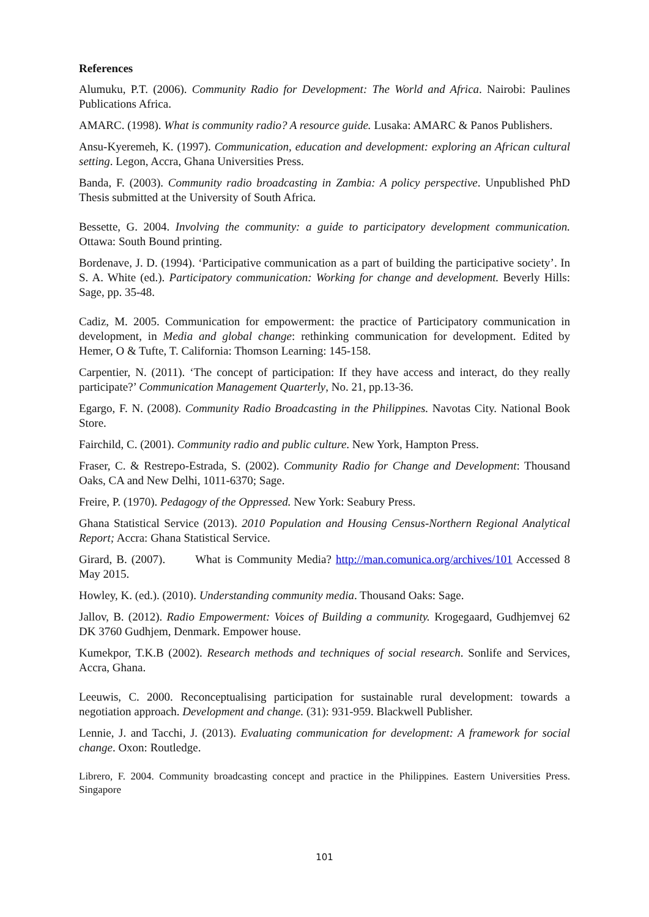References
Alumuku, P.T. (2006). Community Radio for Development: The World and Africa. Nairobi: Paulines Publications Africa.
AMARC. (1998). What is community radio? A resource guide. Lusaka: AMARC & Panos Publishers.
Ansu-Kyeremeh, K. (1997). Communication, education and development: exploring an African cultural setting. Legon, Accra, Ghana Universities Press.
Banda, F. (2003). Community radio broadcasting in Zambia: A policy perspective. Unpublished PhD Thesis submitted at the University of South Africa.
Bessette, G. 2004. Involving the community: a guide to participatory development communication. Ottawa: South Bound printing.
Bordenave, J. D. (1994). ‘Participative communication as a part of building the participative society’. In S. A. White (ed.). Participatory communication: Working for change and development. Beverly Hills: Sage, pp. 35-48.
Cadiz, M. 2005. Communication for empowerment: the practice of Participatory communication in development, in Media and global change: rethinking communication for development. Edited by Hemer, O & Tufte, T. California: Thomson Learning: 145-158.
Carpentier, N. (2011). ‘The concept of participation: If they have access and interact, do they really participate?’ Communication Management Quarterly, No. 21, pp.13-36.
Egargo, F. N. (2008). Community Radio Broadcasting in the Philippines. Navotas City. National Book Store.
Fairchild, C. (2001). Community radio and public culture. New York, Hampton Press.
Fraser, C. & Restrepo-Estrada, S. (2002). Community Radio for Change and Development: Thousand Oaks, CA and New Delhi, 1011-6370; Sage.
Freire, P. (1970). Pedagogy of the Oppressed. New York: Seabury Press.
Ghana Statistical Service (2013). 2010 Population and Housing Census-Northern Regional Analytical Report; Accra: Ghana Statistical Service.
Girard, B. (2007). What is Community Media? http://man.comunica.org/archives/101 Accessed 8 May 2015.
Howley, K. (ed.). (2010). Understanding community media. Thousand Oaks: Sage.
Jallov, B. (2012). Radio Empowerment: Voices of Building a community. Krogegaard, Gudhjemvej 62 DK 3760 Gudhjem, Denmark. Empower house.
Kumekpor, T.K.B (2002). Research methods and techniques of social research. Sonlife and Services, Accra, Ghana.
Leeuwis, C. 2000. Reconceptualising participation for sustainable rural development: towards a negotiation approach. Development and change. (31): 931-959. Blackwell Publisher.
Lennie, J. and Tacchi, J. (2013). Evaluating communication for development: A framework for social change. Oxon: Routledge.
Librero, F. 2004. Community broadcasting concept and practice in the Philippines. Eastern Universities Press. Singapore
101